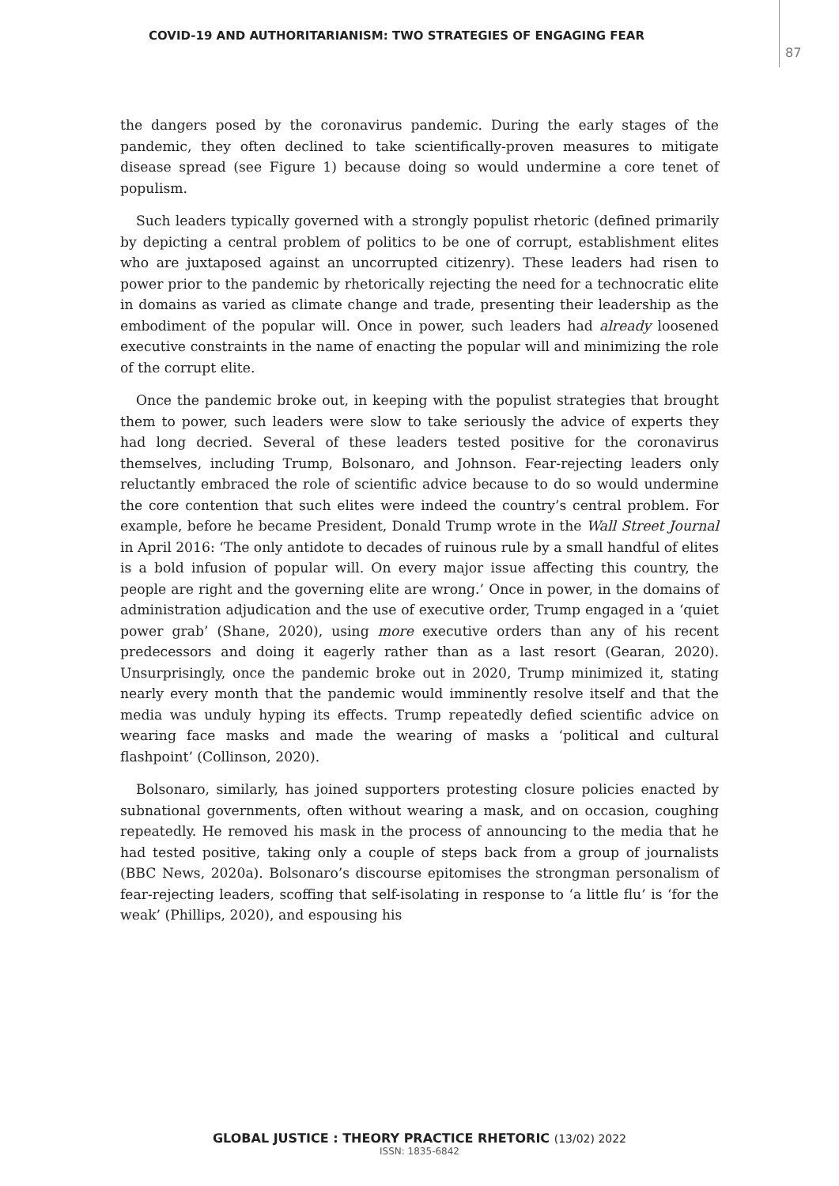COVID-19 AND AUTHORITARIANISM: TWO STRATEGIES OF ENGAGING FEAR
87
the dangers posed by the coronavirus pandemic. During the early stages of the pandemic, they often declined to take scientifically-proven measures to mitigate disease spread (see Figure 1) because doing so would undermine a core tenet of populism.
Such leaders typically governed with a strongly populist rhetoric (defined primarily by depicting a central problem of politics to be one of corrupt, establishment elites who are juxtaposed against an uncorrupted citizenry). These leaders had risen to power prior to the pandemic by rhetorically rejecting the need for a technocratic elite in domains as varied as climate change and trade, presenting their leadership as the embodiment of the popular will. Once in power, such leaders had already loosened executive constraints in the name of enacting the popular will and minimizing the role of the corrupt elite.
Once the pandemic broke out, in keeping with the populist strategies that brought them to power, such leaders were slow to take seriously the advice of experts they had long decried. Several of these leaders tested positive for the coronavirus themselves, including Trump, Bolsonaro, and Johnson. Fear-rejecting leaders only reluctantly embraced the role of scientific advice because to do so would undermine the core contention that such elites were indeed the country’s central problem. For example, before he became President, Donald Trump wrote in the Wall Street Journal in April 2016: ‘The only antidote to decades of ruinous rule by a small handful of elites is a bold infusion of popular will. On every major issue affecting this country, the people are right and the governing elite are wrong.’ Once in power, in the domains of administration adjudication and the use of executive order, Trump engaged in a ‘quiet power grab’ (Shane, 2020), using more executive orders than any of his recent predecessors and doing it eagerly rather than as a last resort (Gearan, 2020). Unsurprisingly, once the pandemic broke out in 2020, Trump minimized it, stating nearly every month that the pandemic would imminently resolve itself and that the media was unduly hyping its effects. Trump repeatedly defied scientific advice on wearing face masks and made the wearing of masks a ‘political and cultural flashpoint’ (Collinson, 2020).
Bolsonaro, similarly, has joined supporters protesting closure policies enacted by subnational governments, often without wearing a mask, and on occasion, coughing repeatedly. He removed his mask in the process of announcing to the media that he had tested positive, taking only a couple of steps back from a group of journalists (BBC News, 2020a). Bolsonaro’s discourse epitomises the strongman personalism of fear-rejecting leaders, scoffing that self-isolating in response to ‘a little flu’ is ‘for the weak’ (Phillips, 2020), and espousing his
GLOBAL JUSTICE : THEORY PRACTICE RHETORIC (13/02) 2022
ISSN: 1835-6842